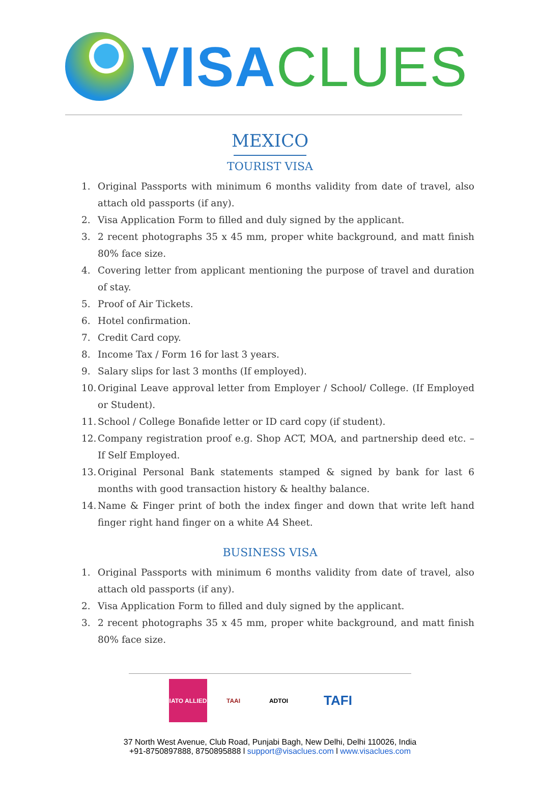VISA CLUES
MEXICO
TOURIST VISA
1. Original Passports with minimum 6 months validity from date of travel, also attach old passports (if any).
2. Visa Application Form to filled and duly signed by the applicant.
3. 2 recent photographs 35 x 45 mm, proper white background, and matt finish 80% face size.
4. Covering letter from applicant mentioning the purpose of travel and duration of stay.
5. Proof of Air Tickets.
6. Hotel confirmation.
7. Credit Card copy.
8. Income Tax / Form 16 for last 3 years.
9. Salary slips for last 3 months (If employed).
10.
Original Leave approval letter from Employer / School/ College. (If Employed or Student).
11.
School / College Bonafide letter or ID card copy (if student).
12.
Company registration proof e.g. Shop ACT, MOA, and partnership deed etc. – If Self Employed.
13.
Original Personal Bank statements stamped & signed by bank for last 6 months with good transaction history & healthy balance.
14.
Name & Finger print of both the index finger and down that write left hand finger right hand finger on a white A4 Sheet.
BUSINESS VISA
1. Original Passports with minimum 6 months validity from date of travel, also attach old passports (if any).
2. Visa Application Form to filled and duly signed by the applicant.
3. 2 recent photographs 35 x 45 mm, proper white background, and matt finish 80% face size.
IATO ALLIED
TAAI ADTOI
TAFI
37 North West Avenue, Club Road, Punjabi Bagh, New Delhi, Delhi 110026, India
+91-8750897888, 8750895888 l support@visaclues.com l www.visaclues.com